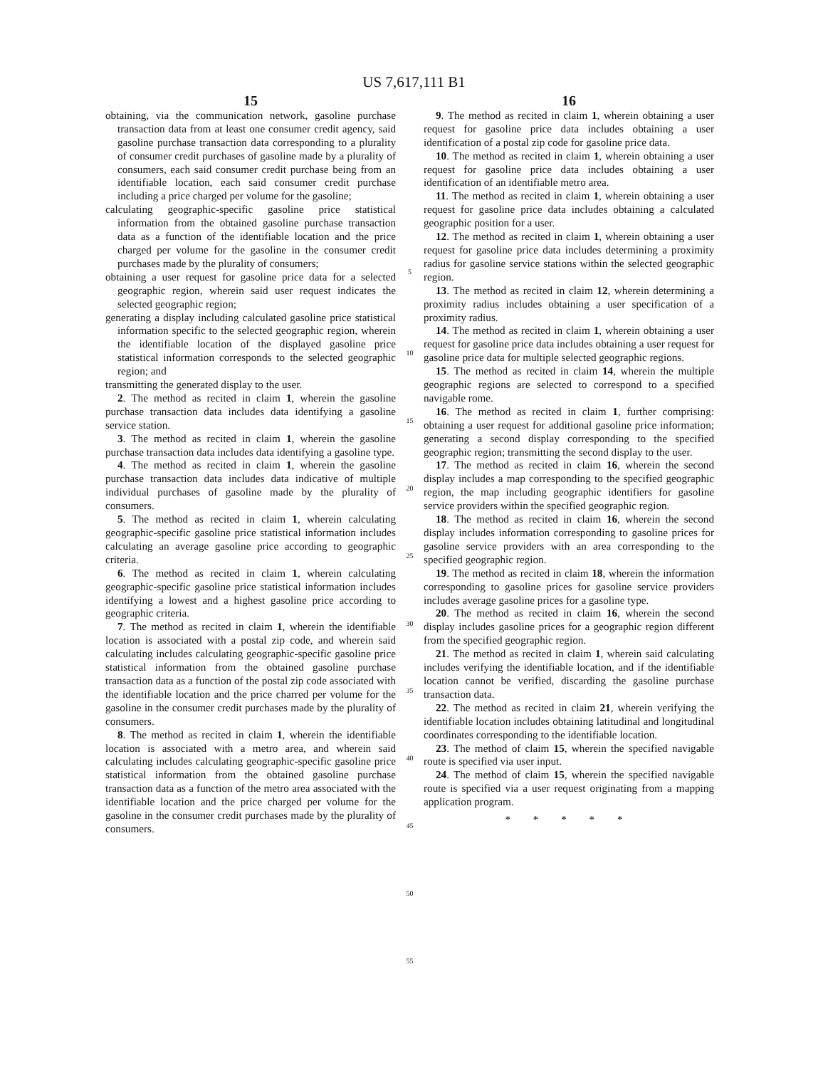US 7,617,111 B1
15
obtaining, via the communication network, gasoline purchase transaction data from at least one consumer credit agency, said gasoline purchase transaction data corresponding to a plurality of consumer credit purchases of gasoline made by a plurality of consumers, each said consumer credit purchase being from an identifiable location, each said consumer credit purchase including a price charged per volume for the gasoline;
calculating geographic-specific gasoline price statistical information from the obtained gasoline purchase transaction data as a function of the identifiable location and the price charged per volume for the gasoline in the consumer credit purchases made by the plurality of consumers;
obtaining a user request for gasoline price data for a selected geographic region, wherein said user request indicates the selected geographic region;
generating a display including calculated gasoline price statistical information specific to the selected geographic region, wherein the identifiable location of the displayed gasoline price statistical information corresponds to the selected geographic region; and
transmitting the generated display to the user.
2. The method as recited in claim 1, wherein the gasoline purchase transaction data includes data identifying a gasoline service station.
3. The method as recited in claim 1, wherein the gasoline purchase transaction data includes data identifying a gasoline type.
4. The method as recited in claim 1, wherein the gasoline purchase transaction data includes data indicative of multiple individual purchases of gasoline made by the plurality of consumers.
5. The method as recited in claim 1, wherein calculating geographic-specific gasoline price statistical information includes calculating an average gasoline price according to geographic criteria.
6. The method as recited in claim 1, wherein calculating geographic-specific gasoline price statistical information includes identifying a lowest and a highest gasoline price according to geographic criteria.
7. The method as recited in claim 1, wherein the identifiable location is associated with a postal zip code, and wherein said calculating includes calculating geographic-specific gasoline price statistical information from the obtained gasoline purchase transaction data as a function of the postal zip code associated with the identifiable location and the price charred per volume for the gasoline in the consumer credit purchases made by the plurality of consumers.
8. The method as recited in claim 1, wherein the identifiable location is associated with a metro area, and wherein said calculating includes calculating geographic-specific gasoline price statistical information from the obtained gasoline purchase transaction data as a function of the metro area associated with the identifiable location and the price charged per volume for the gasoline in the consumer credit purchases made by the plurality of consumers.
5
10
15
20
25
30
35
40
45
50
55
16
9. The method as recited in claim 1, wherein obtaining a user request for gasoline price data includes obtaining a user identification of a postal zip code for gasoline price data.
10. The method as recited in claim 1, wherein obtaining a user request for gasoline price data includes obtaining a user identification of an identifiable metro area.
11. The method as recited in claim 1, wherein obtaining a user request for gasoline price data includes obtaining a calculated geographic position for a user.
12. The method as recited in claim 1, wherein obtaining a user request for gasoline price data includes determining a proximity radius for gasoline service stations within the selected geographic region.
13. The method as recited in claim 12, wherein determining a proximity radius includes obtaining a user specification of a proximity radius.
14. The method as recited in claim 1, wherein obtaining a user request for gasoline price data includes obtaining a user request for gasoline price data for multiple selected geographic regions.
15. The method as recited in claim 14, wherein the multiple geographic regions are selected to correspond to a specified navigable rome.
16. The method as recited in claim 1, further comprising: obtaining a user request for additional gasoline price information; generating a second display corresponding to the specified geographic region; transmitting the second display to the user.
17. The method as recited in claim 16, wherein the second display includes a map corresponding to the specified geographic region, the map including geographic identifiers for gasoline service providers within the specified geographic region.
18. The method as recited in claim 16, wherein the second display includes information corresponding to gasoline prices for gasoline service providers with an area corresponding to the specified geographic region.
19. The method as recited in claim 18, wherein the information corresponding to gasoline prices for gasoline service providers includes average gasoline prices for a gasoline type.
20. The method as recited in claim 16, wherein the second display includes gasoline prices for a geographic region different from the specified geographic region.
21. The method as recited in claim 1, wherein said calculating includes verifying the identifiable location, and if the identifiable location cannot be verified, discarding the gasoline purchase transaction data.
22. The method as recited in claim 21, wherein verifying the identifiable location includes obtaining latitudinal and longitudinal coordinates corresponding to the identifiable location.
23. The method of claim 15, wherein the specified navigable route is specified via user input.
24. The method of claim 15, wherein the specified navigable route is specified via a user request originating from a mapping application program.
* * * * *